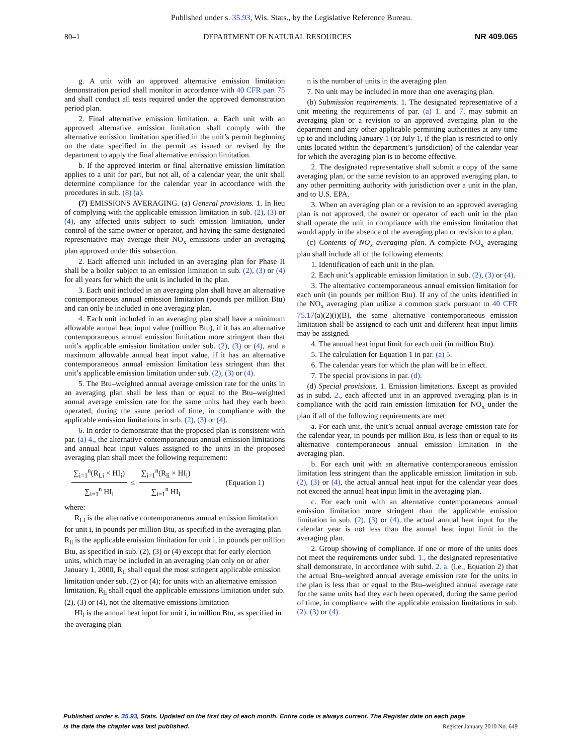Published under s. 35.93, Wis. Stats., by the Legislative Reference Bureau.
80–1 DEPARTMENT OF NATURAL RESOURCES NR 409.065
g. A unit with an approved alternative emission limitation demonstration period shall monitor in accordance with 40 CFR part 75 and shall conduct all tests required under the approved demonstration period plan.
2. Final alternative emission limitation. a. Each unit with an approved alternative emission limitation shall comply with the alternative emission limitation specified in the unit’s permit beginning on the date specified in the permit as issued or revised by the department to apply the final alternative emission limitation.
b. If the approved interim or final alternative emission limitation applies to a unit for part, but not all, of a calendar year, the unit shall determine compliance for the calendar year in accordance with the procedures in sub. (8) (a).
(7) EMISSIONS AVERAGING. (a) General provisions. 1. In lieu of complying with the applicable emission limitation in sub. (2), (3) or (4), any affected units subject to such emission limitation, under control of the same owner or operator, and having the same designated representative may average their NO<sub>x</sub> emissions under an averaging plan approved under this subsection.
2. Each affected unit included in an averaging plan for Phase II shall be a boiler subject to an emission limitation in sub. (2), (3) or (4) for all years for which the unit is included in the plan.
3. Each unit included in an averaging plan shall have an alternative contemporaneous annual emission limitation (pounds per million Btu) and can only be included in one averaging plan.
4. Each unit included in an averaging plan shall have a minimum allowable annual heat input value (million Btu), if it has an alternative contemporaneous annual emission limitation more stringent than that unit’s applicable emission limitation under sub. (2), (3) or (4), and a maximum allowable annual heat input value, if it has an alternative contemporaneous annual emission limitation less stringent than that unit’s applicable emission limitation under sub. (2), (3) or (4).
5. The Btu–weighted annual average emission rate for the units in an averaging plan shall be less than or equal to the Btu–weighted annual average emission rate for the same units had they each been operated, during the same period of time, in compliance with the applicable emission limitations in sub. (2), (3) or (4).
6. In order to demonstrate that the proposed plan is consistent with par. (a) 4., the alternative contemporaneous annual emission limitations and annual heat input values assigned to the units in the proposed averaging plan shall meet the following requirement:
∑<sub>i=1</sub><sup>n</sup>(R<sub>Li</sub> × HI<sub>i</sub>) ∑<sub>i=1</sub><sup>n</sup> HI<sub>i</sub> ≤ ∑<sub>i=1</sub><sup>n</sup>(R<sub>li</sub> × HI<sub>i</sub>) ∑<sub>i=1</sub><sup>n</sup> HI<sub>i</sub> (Equation 1)
where:
R<sub>Li</sub> is the alternative contemporaneous annual emission limitation for unit i, in pounds per million Btu, as specified in the averaging plan
R<sub>li</sub> is the applicable emission limitation for unit i, in pounds per million Btu, as specified in sub. (2), (3) or (4) except that for early election units, which may be included in an averaging plan only on or after January 1, 2000, R<sub>li</sub> shall equal the most stringent applicable emission limitation under sub. (2) or (4); for units with an alternative emission limitation, R<sub>li</sub> shall equal the applicable emissions limitation under sub. (2), (3) or (4), not the alternative emissions limitation
HI<sub>i</sub> is the annual heat input for unit i, in million Btu, as specified in the averaging plan
n is the number of units in the averaging plan
7. No unit may be included in more than one averaging plan.
(b) Submission requirements. 1. The designated representative of a unit meeting the requirements of par. (a) 1. and 7. may submit an averaging plan or a revision to an approved averaging plan to the department and any other applicable permitting authorities at any time up to and including January 1 (or July 1, if the plan is restricted to only units located within the department’s jurisdiction) of the calendar year for which the averaging plan is to become effective.
2. The designated representative shall submit a copy of the same averaging plan, or the same revision to an approved averaging plan, to any other permitting authority with jurisdiction over a unit in the plan, and to U.S. EPA.
3. When an averaging plan or a revision to an approved averaging plan is not approved, the owner or operator of each unit in the plan shall operate the unit in compliance with the emission limitation that would apply in the absence of the averaging plan or revision to a plan.
(c) Contents of NO<sub>x</sub> averaging plan. A complete NO<sub>x</sub> averaging plan shall include all of the following elements:
1. Identification of each unit in the plan.
2. Each unit’s applicable emission limitation in sub. (2), (3) or (4).
3. The alternative contemporaneous annual emission limitation for each unit (in pounds per million Btu). If any of the units identified in the NO<sub>x</sub> averaging plan utilize a common stack pursuant to 40 CFR 75.17(a)(2)(i)(B), the same alternative contemporaneous emission limitation shall be assigned to each unit and different heat input limits may be assigned.
4. The annual heat input limit for each unit (in million Btu).
5. The calculation for Equation 1 in par. (a) 5.
6. The calendar years for which the plan will be in effect.
7. The special provisions in par. (d).
(d) Special provisions. 1. Emission limitations. Except as provided as in subd. 2., each affected unit in an approved averaging plan is in compliance with the acid rain emission limitation for NO<sub>x</sub> under the plan if all of the following requirements are met:
a. For each unit, the unit’s actual annual average emission rate for the calendar year, in pounds per million Btu, is less than or equal to its alternative contemporaneous annual emission limitation in the averaging plan.
b. For each unit with an alternative contemporaneous emission limitation less stringent than the applicable emission limitation in sub. (2), (3) or (4), the actual annual heat input for the calendar year does not exceed the annual heat input limit in the averaging plan.
c. For each unit with an alternative contemporaneous annual emission limitation more stringent than the applicable emission limitation in sub. (2), (3) or (4), the actual annual heat input for the calendar year is not less than the annual heat input limit in the averaging plan.
2. Group showing of compliance. If one or more of the units does not meet the requirements under subd. 1., the designated representative shall demonstrate, in accordance with subd. 2. a. (i.e., Equation 2) that the actual Btu–weighted annual average emission rate for the units in the plan is less than or equal to the Btu–weighted annual average rate for the same units had they each been operated, during the same period of time, in compliance with the applicable emission limitations in sub. (2), (3) or (4).
Published under s. 35.93, Stats. Updated on the first day of each month. Entire code is always current. The Register date on each page
is the date the chapter was last published.
Register January 2010 No. 649